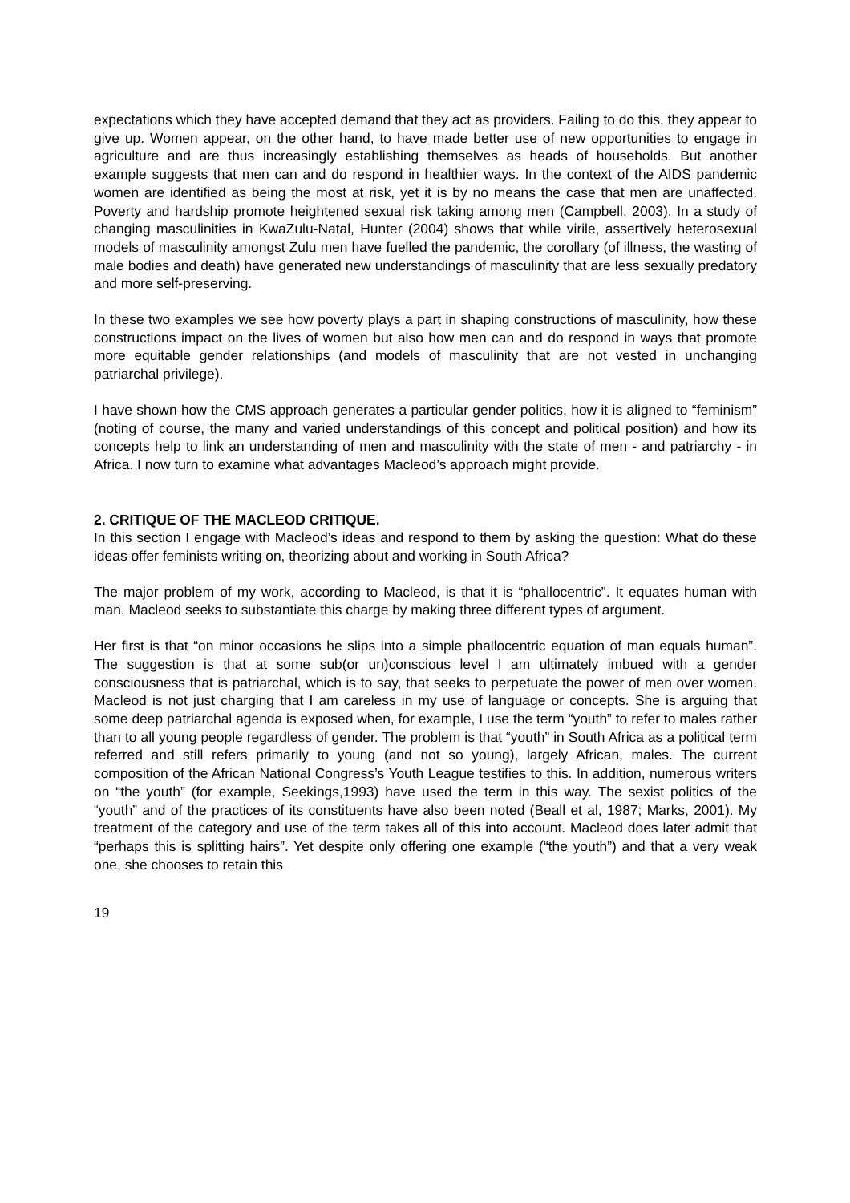expectations which they have accepted demand that they act as providers. Failing to do this, they appear to give up. Women appear, on the other hand, to have made better use of new opportunities to engage in agriculture and are thus increasingly establishing themselves as heads of households. But another example suggests that men can and do respond in healthier ways. In the context of the AIDS pandemic women are identified as being the most at risk, yet it is by no means the case that men are unaffected. Poverty and hardship promote heightened sexual risk taking among men (Campbell, 2003). In a study of changing masculinities in KwaZulu-Natal, Hunter (2004) shows that while virile, assertively heterosexual models of masculinity amongst Zulu men have fuelled the pandemic, the corollary (of illness, the wasting of male bodies and death) have generated new understandings of masculinity that are less sexually predatory and more self-preserving.
In these two examples we see how poverty plays a part in shaping constructions of masculinity, how these constructions impact on the lives of women but also how men can and do respond in ways that promote more equitable gender relationships (and models of masculinity that are not vested in unchanging patriarchal privilege).
I have shown how the CMS approach generates a particular gender politics, how it is aligned to “feminism” (noting of course, the many and varied understandings of this concept and political position) and how its concepts help to link an understanding of men and masculinity with the state of men - and patriarchy - in Africa. I now turn to examine what advantages Macleod’s approach might provide.
2. CRITIQUE OF THE MACLEOD CRITIQUE.
In this section I engage with Macleod’s ideas and respond to them by asking the question: What do these ideas offer feminists writing on, theorizing about and working in South Africa?
The major problem of my work, according to Macleod, is that it is “phallocentric”. It equates human with man. Macleod seeks to substantiate this charge by making three different types of argument.
Her first is that “on minor occasions he slips into a simple phallocentric equation of man equals human”. The suggestion is that at some sub(or un)conscious level I am ultimately imbued with a gender consciousness that is patriarchal, which is to say, that seeks to perpetuate the power of men over women. Macleod is not just charging that I am careless in my use of language or concepts. She is arguing that some deep patriarchal agenda is exposed when, for example, I use the term “youth” to refer to males rather than to all young people regardless of gender. The problem is that “youth” in South Africa as a political term referred and still refers primarily to young (and not so young), largely African, males. The current composition of the African National Congress’s Youth League testifies to this. In addition, numerous writers on “the youth” (for example, Seekings,1993) have used the term in this way. The sexist politics of the “youth” and of the practices of its constituents have also been noted (Beall et al, 1987; Marks, 2001). My treatment of the category and use of the term takes all of this into account. Macleod does later admit that “perhaps this is splitting hairs”. Yet despite only offering one example (“the youth”) and that a very weak one, she chooses to retain this
19